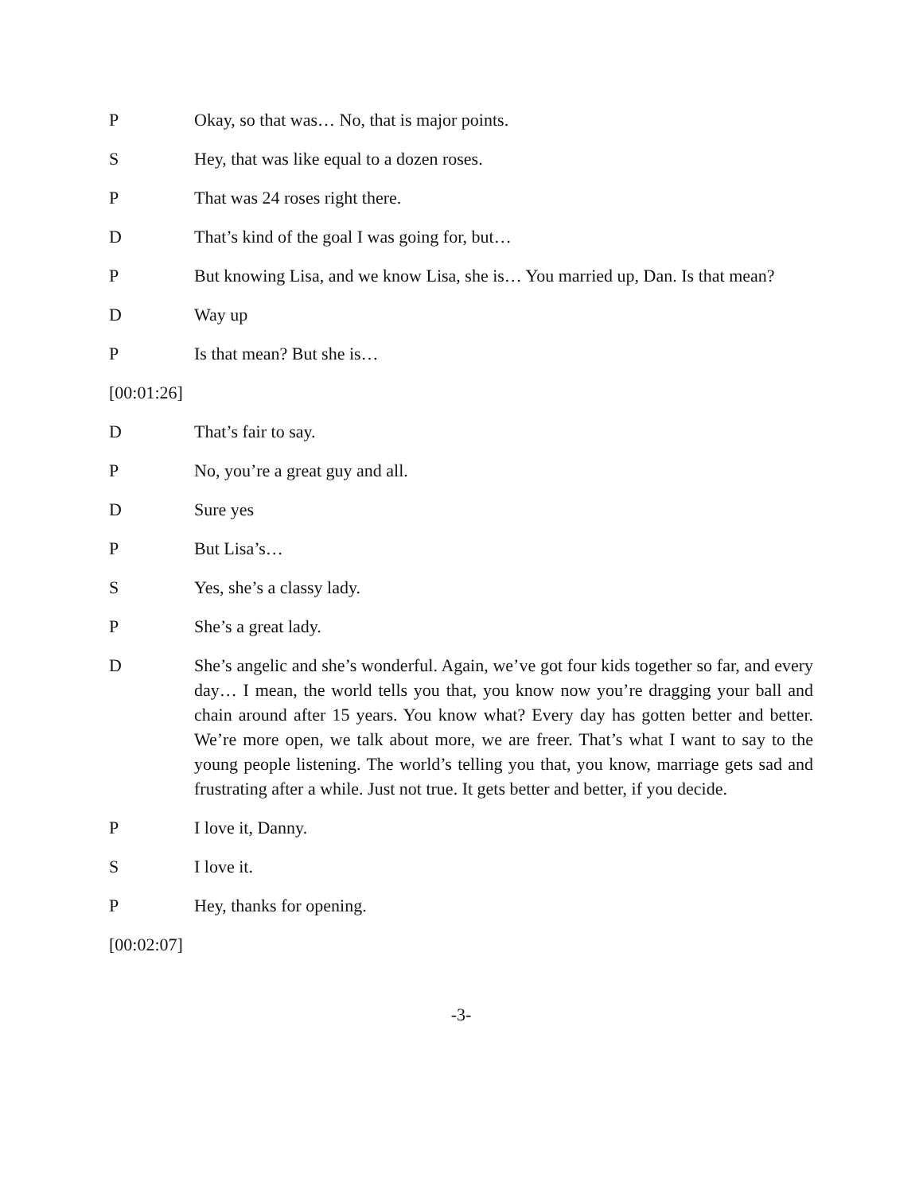P Okay, so that was… No, that is major points.
S Hey, that was like equal to a dozen roses.
P That was 24 roses right there.
D That’s kind of the goal I was going for, but…
P But knowing Lisa, and we know Lisa, she is… You married up, Dan. Is that mean?
D Way up
P Is that mean? But she is…
[00:01:26]
D That’s fair to say.
P No, you’re a great guy and all.
D Sure yes
P But Lisa’s…
S Yes, she’s a classy lady.
P She’s a great lady.
D She’s angelic and she’s wonderful. Again, we’ve got four kids together so far, and every day… I mean, the world tells you that, you know now you’re dragging your ball and chain around after 15 years. You know what? Every day has gotten better and better. We’re more open, we talk about more, we are freer. That’s what I want to say to the young people listening. The world’s telling you that, you know, marriage gets sad and frustrating after a while. Just not true. It gets better and better, if you decide.
P I love it, Danny.
S I love it.
P Hey, thanks for opening.
[00:02:07]
-3-